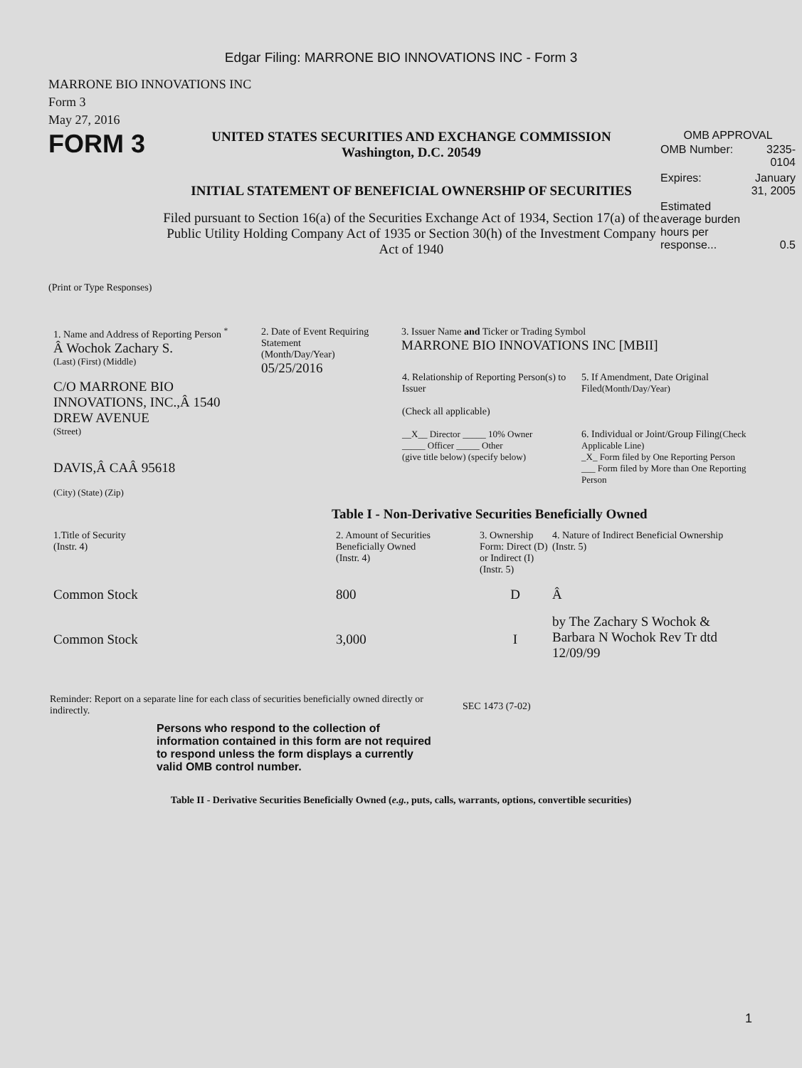Edgar Filing: MARRONE BIO INNOVATIONS INC - Form 3
MARRONE BIO INNOVATIONS INC
Form 3
May 27, 2016
FORM 3
UNITED STATES SECURITIES AND EXCHANGE COMMISSION
Washington, D.C. 20549
INITIAL STATEMENT OF BENEFICIAL OWNERSHIP OF SECURITIES
Filed pursuant to Section 16(a) of the Securities Exchange Act of 1934, Section 17(a) of the Public Utility Holding Company Act of 1935 or Section 30(h) of the Investment Company Act of 1940
OMB APPROVAL
| OMB Number: | 3235-0104 |
| Expires: | January 31, 2005 |
| Estimated average burden hours per response... | 0.5 |
(Print or Type Responses)
| 1. Name and Address of Reporting Person <sup>*</sup> Â Wochok Zachary S. (Last) (First) (Middle) C/O MARRONE BIO INNOVATIONS, INC.,Â 1540 DREW AVENUE (Street) DAVIS,Â CAÂ 95618 (City) (State) (Zip) | 2. Date of Event Requiring Statement (Month/Day/Year) 05/25/2016 | 3. Issuer Name and Ticker or Trading Symbol MARRONE BIO INNOVATIONS INC [MBII] / 4. Relationship of Reporting Person(s) to Issuer (Check all applicable) __X__ Director _____ 10% Owner _____ Officer _____ Other (give title below) (specify below) / 5. If Amendment, Date Original Filed (Month/Day/Year) 6. Individual or Joint/Group Filing (Check Applicable Line) _X_ Form filed by One Reporting Person ___ Form filed by More than One Reporting Person / |
Table I - Non-Derivative Securities Beneficially Owned
| 1.Title of Security (Instr. 4) | 2. Amount of Securities Beneficially Owned (Instr. 4) | 3. Ownership Form: Direct (D) or Indirect (I) (Instr. 5) | 4. Nature of Indirect Beneficial Ownership (Instr. 5) |
| --- | --- | --- | --- |
| Common Stock | 800 | D | Â |
| Common Stock | 3,000 | I | by The Zachary S Wochok & Barbara N Wochok Rev Tr dtd 12/09/99 |
Reminder: Report on a separate line for each class of securities beneficially owned directly or indirectly.
SEC 1473 (7-02)
Persons who respond to the collection of information contained in this form are not required to respond unless the form displays a currently valid OMB control number.
Table II - Derivative Securities Beneficially Owned (e.g., puts, calls, warrants, options, convertible securities)
1